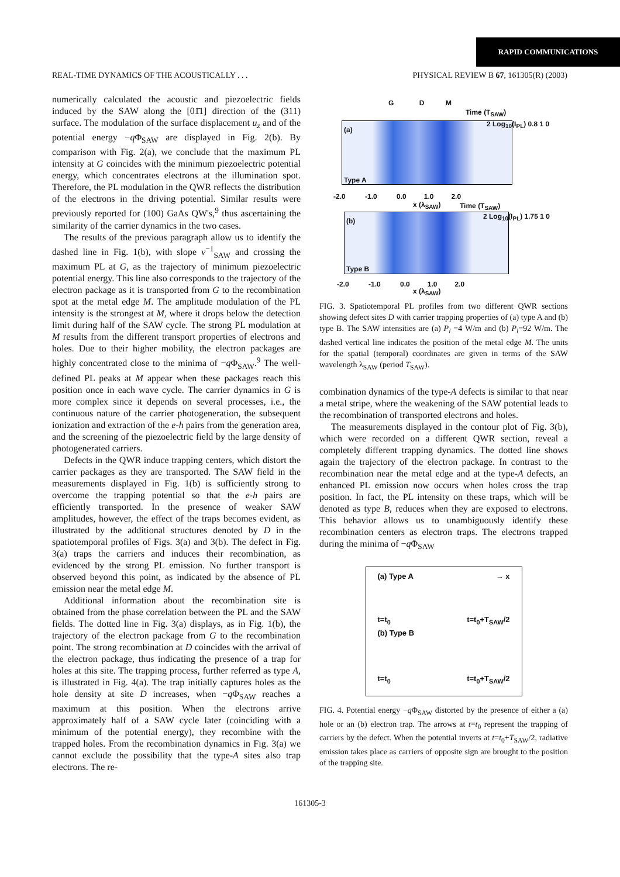RAPID COMMUNICATIONS
REAL-TIME DYNAMICS OF THE ACOUSTICALLY . . . PHYSICAL REVIEW B 67, 161305(R) (2003)
numerically calculated the acoustic and piezoelectric fields induced by the SAW along the [01̄1] direction of the (311) surface. The modulation of the surface displacement u<sub>z</sub> and of the potential energy −q Φ<sub>SAW</sub> are displayed in Fig. 2(b). By comparison with Fig. 2(a), we conclude that the maximum PL intensity at G coincides with the minimum piezoelectric potential energy, which concentrates electrons at the illumination spot. Therefore, the PL modulation in the QWR reflects the distribution of the electrons in the driving potential. Similar results were previously reported for (100) GaAs QW's,<sup>9</sup> thus ascertaining the similarity of the carrier dynamics in the two cases.
The results of the previous paragraph allow us to identify the dashed line in Fig. 1(b), with slope v<sup>−1</sup><sub>SAW</sub> and crossing the maximum PL at G, as the trajectory of minimum piezoelectric potential energy. This line also corresponds to the trajectory of the electron package as it is transported from G to the recombination spot at the metal edge M. The amplitude modulation of the PL intensity is the strongest at M, where it drops below the detection limit during half of the SAW cycle. The strong PL modulation at M results from the different transport properties of electrons and holes. Due to their higher mobility, the electron packages are highly concentrated close to the minima of −q Φ<sub>SAW</sub>.<sup>9</sup> The well-defined PL peaks at M appear when these packages reach this position once in each wave cycle. The carrier dynamics in G is more complex since it depends on several processes, i.e., the continuous nature of the carrier photogeneration, the subsequent ionization and extraction of the e-h pairs from the generation area, and the screening of the piezoelectric field by the large density of photogenerated carriers.
Defects in the QWR induce trapping centers, which distort the carrier packages as they are transported. The SAW field in the measurements displayed in Fig. 1(b) is sufficiently strong to overcome the trapping potential so that the e-h pairs are efficiently transported. In the presence of weaker SAW amplitudes, however, the effect of the traps becomes evident, as illustrated by the additional structures denoted by D in the spatiotemporal profiles of Figs. 3(a) and 3(b). The defect in Fig. 3(a) traps the carriers and induces their recombination, as evidenced by the strong PL emission. No further transport is observed beyond this point, as indicated by the absence of PL emission near the metal edge M.
Additional information about the recombination site is obtained from the phase correlation between the PL and the SAW fields. The dotted line in Fig. 3(a) displays, as in Fig. 1(b), the trajectory of the electron package from G to the recombination point. The strong recombination at D coincides with the arrival of the electron package, thus indicating the presence of a trap for holes at this site. The trapping process, further referred as type A, is illustrated in Fig. 4(a). The trap initially captures holes as the hole density at site D increases, when −q Φ<sub>SAW</sub> reaches a maximum at this position. When the electrons arrive approximately half of a SAW cycle later (coinciding with a minimum of the potential energy), they recombine with the trapped holes. From the recombination dynamics in Fig. 3(a) we cannot exclude the possibility that the type-A sites also trap electrons. The re-
G D M
Time (T<sub>SAW</sub>)
(a)
Type A
2 Log<sub>10</sub>(I<sub>PL</sub>) 0.8 1 0
-2.0 -1.0 0.0 1.0 2.0
x (λ<sub>SAW</sub>) Time (T<sub>SAW</sub>)
(b)
Type B
2 Log<sub>10</sub>(I<sub>PL</sub>) 1.75 1 0
-2.0 -1.0 0.0 1.0 2.0
x (λ<sub>SAW</sub>)
FIG. 3. Spatiotemporal PL profiles from two different QWR sections showing defect sites D with carrier trapping properties of (a) type A and (b) type B. The SAW intensities are (a) P<sub>l</sub> =4 W/m and (b) P<sub>l</sub>=92 W/m. The dashed vertical line indicates the position of the metal edge M. The units for the spatial (temporal) coordinates are given in terms of the SAW wavelength λ<sub>SAW</sub> (period T<sub>SAW</sub>).
combination dynamics of the type-A defects is similar to that near a metal stripe, where the weakening of the SAW potential leads to the recombination of transported electrons and holes.
The measurements displayed in the contour plot of Fig. 3(b), which were recorded on a different QWR section, reveal a completely different trapping dynamics. The dotted line shows again the trajectory of the electron package. In contrast to the recombination near the metal edge and at the type-A defects, an enhanced PL emission now occurs when holes cross the trap position. In fact, the PL intensity on these traps, which will be denoted as type B, reduces when they are exposed to electrons. This behavior allows us to unambiguously identify these recombination centers as electron traps. The electrons trapped during the minima of −q Φ<sub>SAW</sub>
(a) Type A → x
t=t<sub>0</sub> t=t<sub>0</sub>+T<sub>SAW</sub>/2
(b) Type B
t=t<sub>0</sub> t=t<sub>0</sub>+T<sub>SAW</sub>/2
FIG. 4. Potential energy −q Φ<sub>SAW</sub> distorted by the presence of either a (a) hole or an (b) electron trap. The arrows at t=t<sub>0</sub> represent the trapping of carriers by the defect. When the potential inverts at t=t<sub>0</sub>+T<sub>SAW</sub>/2, radiative emission takes place as carriers of opposite sign are brought to the position of the trapping site.
161305-3